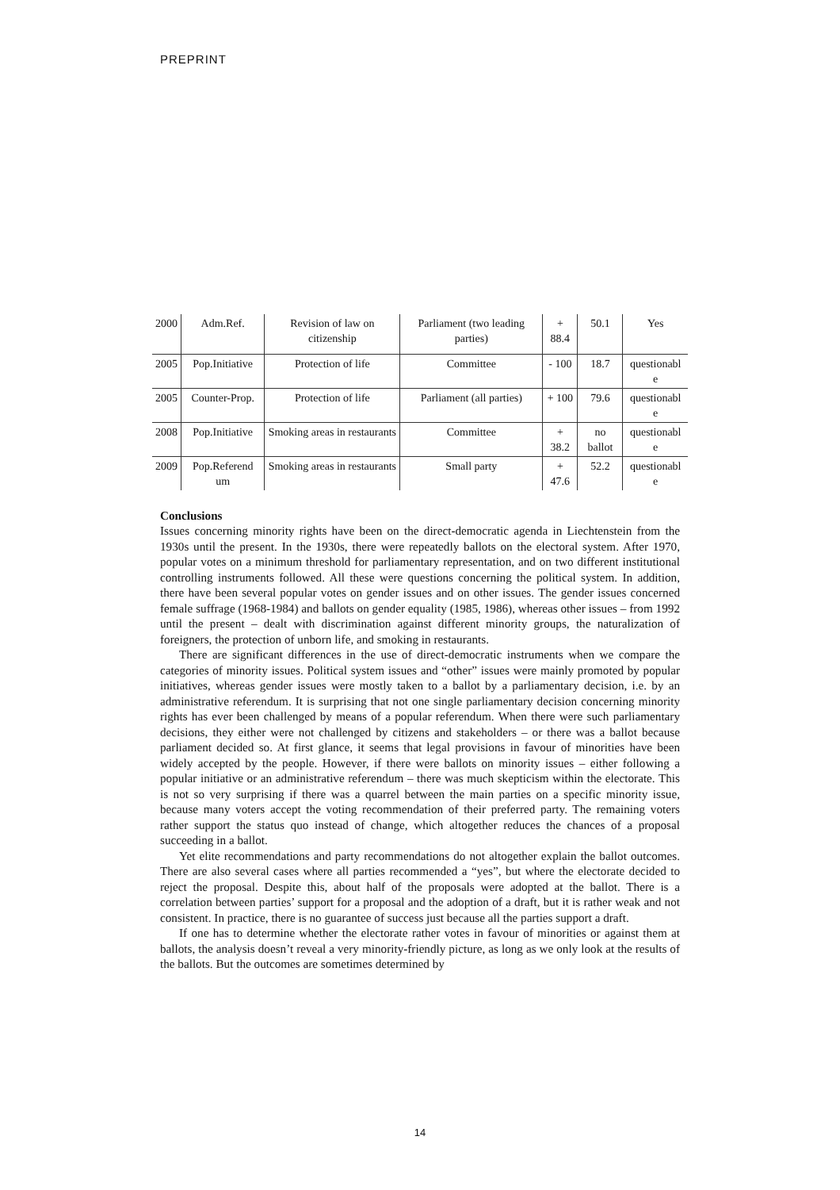PREPRINT
| 2000 | Adm.Ref. | Revision of law on citizenship | Parliament (two leading parties) | + 88.4 | 50.1 | Yes |
| 2005 | Pop.Initiative | Protection of life | Committee | - 100 | 18.7 | questionabl e |
| 2005 | Counter-Prop. | Protection of life | Parliament (all parties) | + 100 | 79.6 | questionabl e |
| 2008 | Pop.Initiative | Smoking areas in restaurants | Committee | + 38.2 | no ballot | questionabl e |
| 2009 | Pop.Referend um | Smoking areas in restaurants | Small party | + 47.6 | 52.2 | questionabl e |
Conclusions
Issues concerning minority rights have been on the direct-democratic agenda in Liechtenstein from the 1930s until the present. In the 1930s, there were repeatedly ballots on the electoral system. After 1970, popular votes on a minimum threshold for parliamentary representation, and on two different institutional controlling instruments followed. All these were questions concerning the political system. In addition, there have been several popular votes on gender issues and on other issues. The gender issues concerned female suffrage (1968-1984) and ballots on gender equality (1985, 1986), whereas other issues – from 1992 until the present – dealt with discrimination against different minority groups, the naturalization of foreigners, the protection of unborn life, and smoking in restaurants.
There are significant differences in the use of direct-democratic instruments when we compare the categories of minority issues. Political system issues and “other” issues were mainly promoted by popular initiatives, whereas gender issues were mostly taken to a ballot by a parliamentary decision, i.e. by an administrative referendum. It is surprising that not one single parliamentary decision concerning minority rights has ever been challenged by means of a popular referendum. When there were such parliamentary decisions, they either were not challenged by citizens and stakeholders – or there was a ballot because parliament decided so. At first glance, it seems that legal provisions in favour of minorities have been widely accepted by the people. However, if there were ballots on minority issues – either following a popular initiative or an administrative referendum – there was much skepticism within the electorate. This is not so very surprising if there was a quarrel between the main parties on a specific minority issue, because many voters accept the voting recommendation of their preferred party. The remaining voters rather support the status quo instead of change, which altogether reduces the chances of a proposal succeeding in a ballot.
Yet elite recommendations and party recommendations do not altogether explain the ballot outcomes. There are also several cases where all parties recommended a “yes”, but where the electorate decided to reject the proposal. Despite this, about half of the proposals were adopted at the ballot. There is a correlation between parties’ support for a proposal and the adoption of a draft, but it is rather weak and not consistent. In practice, there is no guarantee of success just because all the parties support a draft.
If one has to determine whether the electorate rather votes in favour of minorities or against them at ballots, the analysis doesn’t reveal a very minority-friendly picture, as long as we only look at the results of the ballots. But the outcomes are sometimes determined by
14